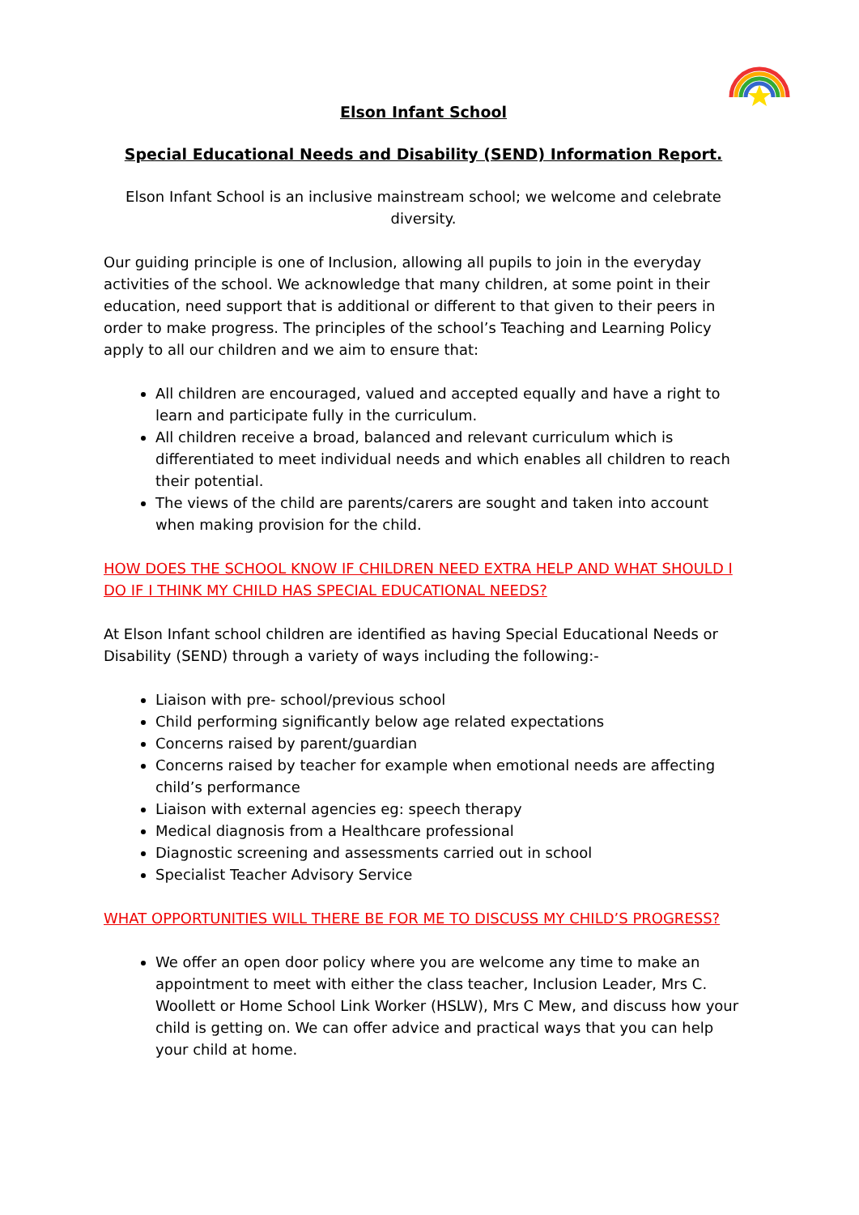Elson Infant School
Special Educational Needs and Disability (SEND) Information Report.
Elson Infant School is an inclusive mainstream school; we welcome and celebrate diversity.
Our guiding principle is one of Inclusion, allowing all pupils to join in the everyday activities of the school. We acknowledge that many children, at some point in their education, need support that is additional or different to that given to their peers in order to make progress. The principles of the school’s Teaching and Learning Policy apply to all our children and we aim to ensure that:
All children are encouraged, valued and accepted equally and have a right to learn and participate fully in the curriculum.
All children receive a broad, balanced and relevant curriculum which is differentiated to meet individual needs and which enables all children to reach their potential.
The views of the child are parents/carers are sought and taken into account when making provision for the child.
HOW DOES THE SCHOOL KNOW IF CHILDREN NEED EXTRA HELP AND WHAT SHOULD I DO IF I THINK MY CHILD HAS SPECIAL EDUCATIONAL NEEDS?
At Elson Infant school children are identified as having Special Educational Needs or Disability (SEND) through a variety of ways including the following:-
Liaison with pre- school/previous school
Child performing significantly below age related expectations
Concerns raised by parent/guardian
Concerns raised by teacher for example when emotional needs are affecting child’s performance
Liaison with external agencies eg: speech therapy
Medical diagnosis from a Healthcare professional
Diagnostic screening and assessments carried out in school
Specialist Teacher Advisory Service
WHAT OPPORTUNITIES WILL THERE BE FOR ME TO DISCUSS MY CHILD’S PROGRESS?
We offer an open door policy where you are welcome any time to make an appointment to meet with either the class teacher, Inclusion Leader, Mrs C. Woollett or Home School Link Worker (HSLW), Mrs C Mew, and discuss how your child is getting on. We can offer advice and practical ways that you can help your child at home.